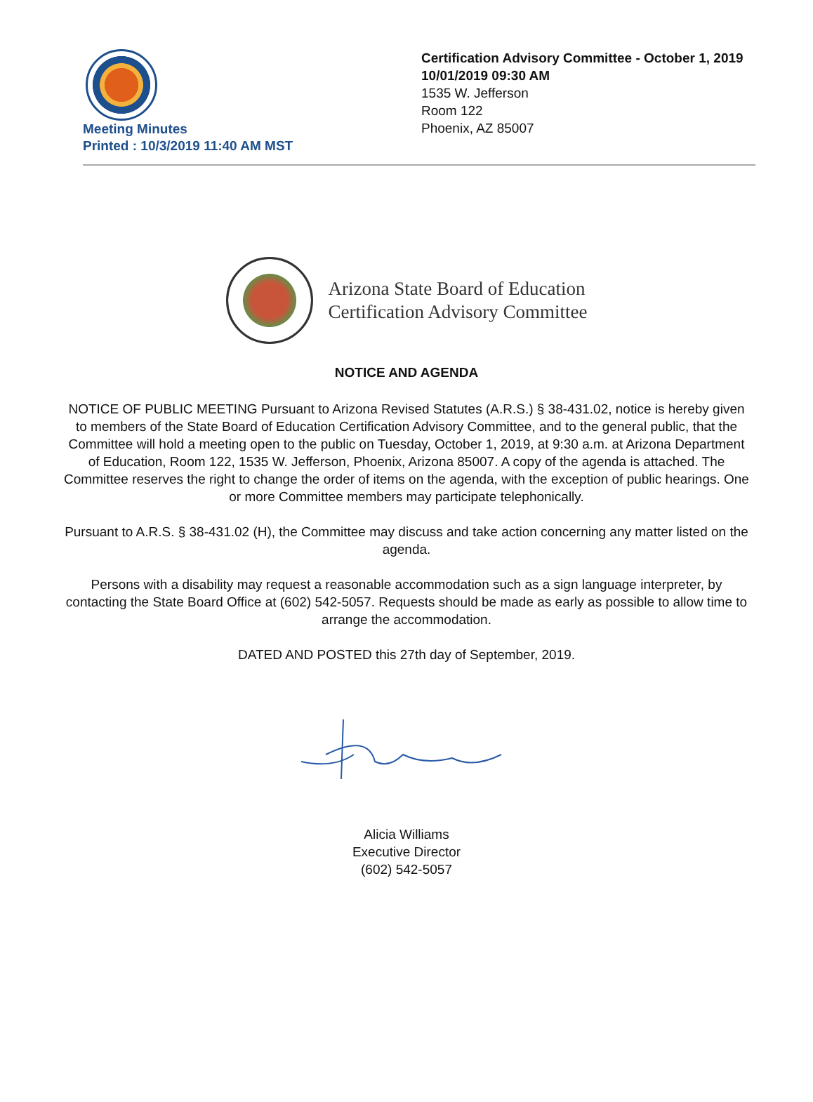Meeting Minutes
Printed : 10/3/2019 11:40 AM MST
Certification Advisory Committee - October 1, 2019
10/01/2019 09:30 AM
1535 W. Jefferson
Room 122
Phoenix, AZ 85007
Arizona State Board of Education
Certification Advisory Committee
NOTICE AND AGENDA
NOTICE OF PUBLIC MEETING Pursuant to Arizona Revised Statutes (A.R.S.) § 38-431.02, notice is hereby given to members of the State Board of Education Certification Advisory Committee, and to the general public, that the Committee will hold a meeting open to the public on Tuesday, October 1, 2019, at 9:30 a.m. at Arizona Department of Education, Room 122, 1535 W. Jefferson, Phoenix, Arizona 85007. A copy of the agenda is attached. The Committee reserves the right to change the order of items on the agenda, with the exception of public hearings. One or more Committee members may participate telephonically.
Pursuant to A.R.S. § 38-431.02 (H), the Committee may discuss and take action concerning any matter listed on the agenda.
Persons with a disability may request a reasonable accommodation such as a sign language interpreter, by contacting the State Board Office at (602) 542-5057. Requests should be made as early as possible to allow time to arrange the accommodation.
DATED AND POSTED this 27th day of September, 2019.
Alicia Williams
Executive Director
(602) 542-5057